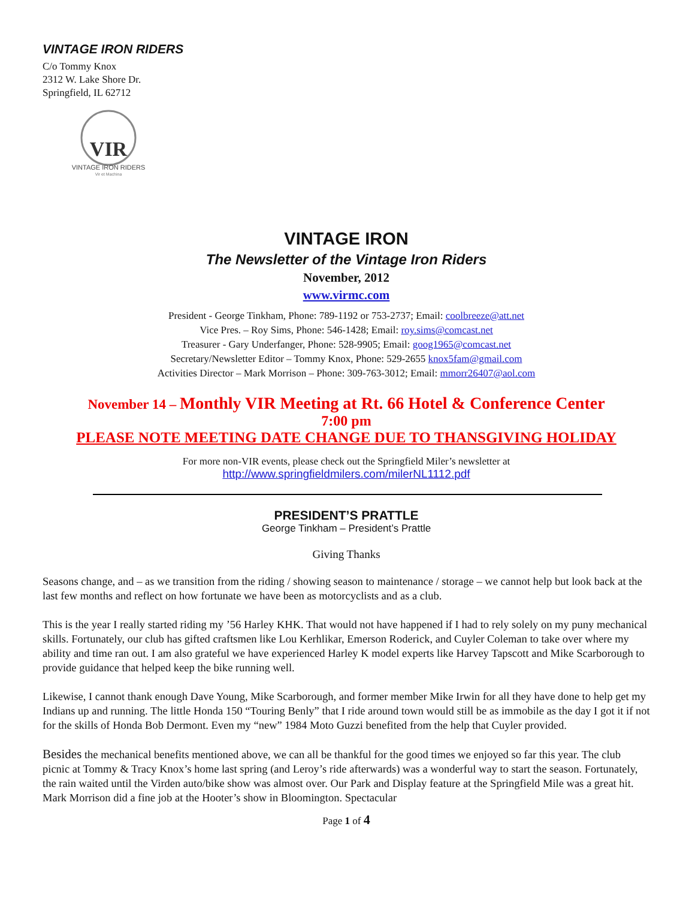VINTAGE IRON RIDERS
C/o Tommy Knox
2312 W. Lake Shore Dr.
Springfield, IL 62712
VIR
VINTAGE IRON RIDERS
Vir et Machina
VINTAGE IRON
The Newsletter of the Vintage Iron Riders
November, 2012
www.virmc.com
President - George Tinkham, Phone: 789-1192 or 753-2737; Email: coolbreeze@att.net
Vice Pres. – Roy Sims, Phone: 546-1428; Email: roy.sims@comcast.net
Treasurer - Gary Underfanger, Phone: 528-9905; Email: goog1965@comcast.net
Secretary/Newsletter Editor – Tommy Knox, Phone: 529-2655 knox5fam@gmail.com
Activities Director – Mark Morrison – Phone: 309-763-3012; Email: mmorr26407@aol.com
November 14 – Monthly VIR Meeting at Rt. 66 Hotel & Conference Center
7:00 pm
PLEASE NOTE MEETING DATE CHANGE DUE TO THANSGIVING HOLIDAY
For more non-VIR events, please check out the Springfield Miler’s newsletter at
http://www.springfieldmilers.com/milerNL1112.pdf
PRESIDENT’S PRATTLE
George Tinkham – President’s Prattle
Giving Thanks
Seasons change, and – as we transition from the riding / showing season to maintenance / storage – we cannot help but look back at the last few months and reflect on how fortunate we have been as motorcyclists and as a club.
This is the year I really started riding my ’56 Harley KHK. That would not have happened if I had to rely solely on my puny mechanical skills. Fortunately, our club has gifted craftsmen like Lou Kerhlikar, Emerson Roderick, and Cuyler Coleman to take over where my ability and time ran out. I am also grateful we have experienced Harley K model experts like Harvey Tapscott and Mike Scarborough to provide guidance that helped keep the bike running well.
Likewise, I cannot thank enough Dave Young, Mike Scarborough, and former member Mike Irwin for all they have done to help get my Indians up and running. The little Honda 150 “Touring Benly” that I ride around town would still be as immobile as the day I got it if not for the skills of Honda Bob Dermont. Even my “new” 1984 Moto Guzzi benefited from the help that Cuyler provided.
Besides the mechanical benefits mentioned above, we can all be thankful for the good times we enjoyed so far this year. The club picnic at Tommy & Tracy Knox’s home last spring (and Leroy’s ride afterwards) was a wonderful way to start the season. Fortunately, the rain waited until the Virden auto/bike show was almost over. Our Park and Display feature at the Springfield Mile was a great hit. Mark Morrison did a fine job at the Hooter’s show in Bloomington. Spectacular
Page 1 of 4